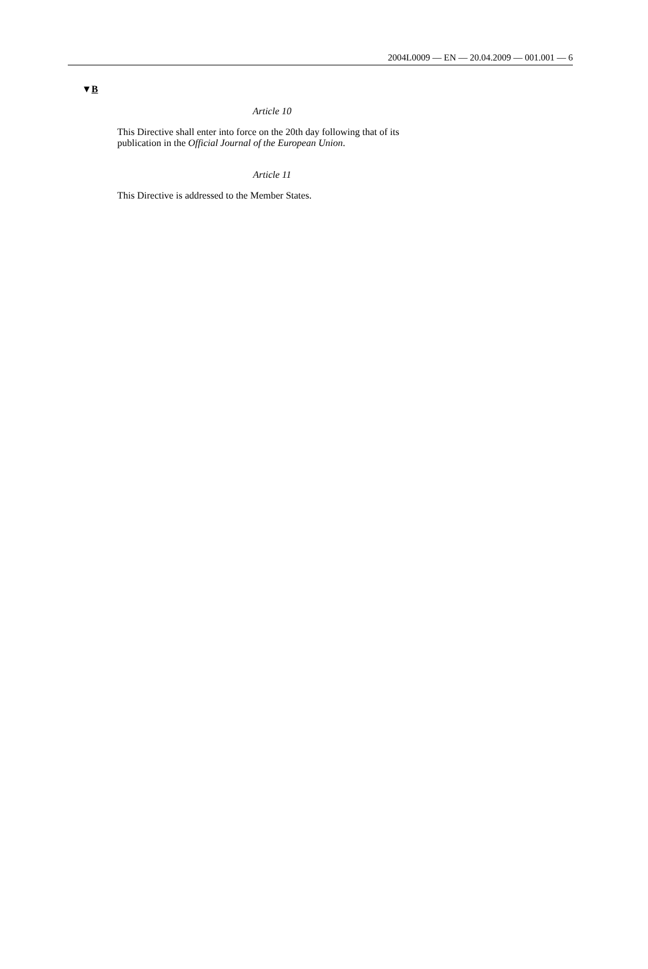2004L0009 — EN — 20.04.2009 — 001.001 — 6
▼B
Article 10
This Directive shall enter into force on the 20th day following that of its publication in the Official Journal of the European Union.
Article 11
This Directive is addressed to the Member States.